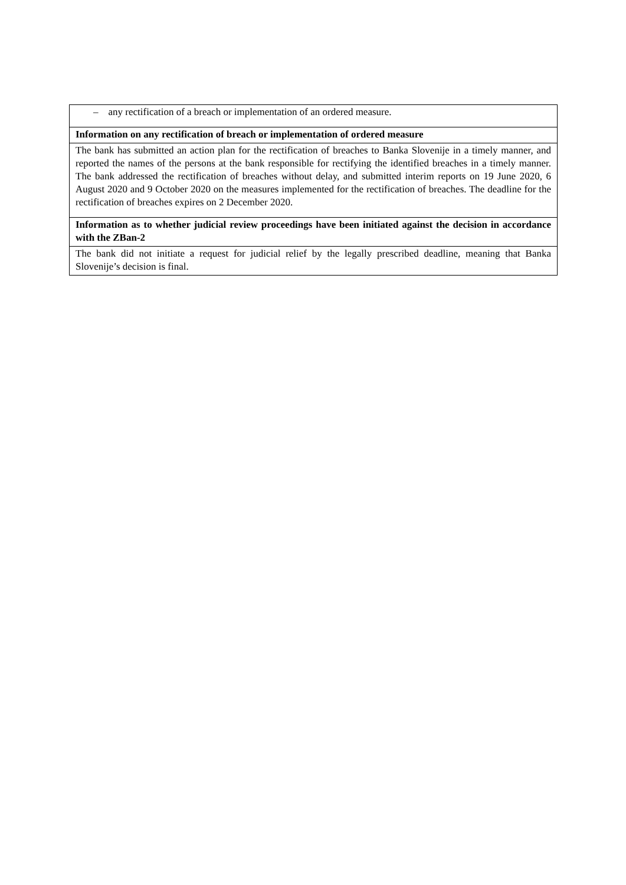| – any rectification of a breach or implementation of an ordered measure. |
| Information on any rectification of breach or implementation of ordered measure |
| The bank has submitted an action plan for the rectification of breaches to Banka Slovenije in a timely manner, and reported the names of the persons at the bank responsible for rectifying the identified breaches in a timely manner. The bank addressed the rectification of breaches without delay, and submitted interim reports on 19 June 2020, 6 August 2020 and 9 October 2020 on the measures implemented for the rectification of breaches. The deadline for the rectification of breaches expires on 2 December 2020. |
| Information as to whether judicial review proceedings have been initiated against the decision in accordance with the ZBan-2 |
| The bank did not initiate a request for judicial relief by the legally prescribed deadline, meaning that Banka Slovenije’s decision is final. |